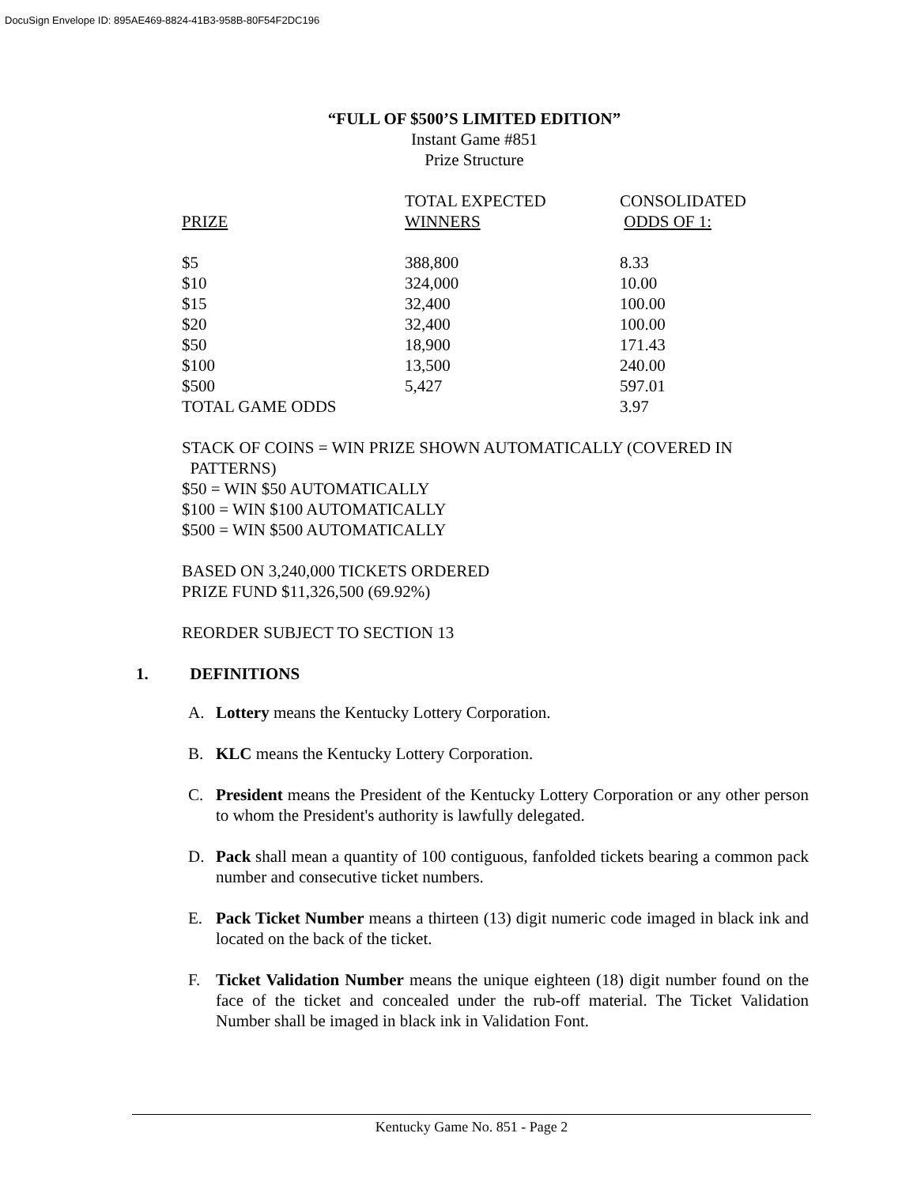DocuSign Envelope ID: 895AE469-8824-41B3-958B-80F54F2DC196
“FULL OF $500’S LIMITED EDITION”
Instant Game #851
Prize Structure
| PRIZE | TOTAL EXPECTED WINNERS | CONSOLIDATED ODDS OF 1: |
| --- | --- | --- |
| $5 | 388,800 | 8.33 |
| $10 | 324,000 | 10.00 |
| $15 | 32,400 | 100.00 |
| $20 | 32,400 | 100.00 |
| $50 | 18,900 | 171.43 |
| $100 | 13,500 | 240.00 |
| $500 | 5,427 | 597.01 |
| TOTAL GAME ODDS | | 3.97 |
STACK OF COINS = WIN PRIZE SHOWN AUTOMATICALLY (COVERED IN
PATTERNS)
$50 = WIN $50 AUTOMATICALLY
$100 = WIN $100 AUTOMATICALLY
$500 = WIN $500 AUTOMATICALLY
BASED ON 3,240,000 TICKETS ORDERED
PRIZE FUND $11,326,500 (69.92%)
REORDER SUBJECT TO SECTION 13
1. DEFINITIONS
A. Lottery means the Kentucky Lottery Corporation.
B. KLC means the Kentucky Lottery Corporation.
C. President means the President of the Kentucky Lottery Corporation or any other person to whom the President's authority is lawfully delegated.
D. Pack shall mean a quantity of 100 contiguous, fanfolded tickets bearing a common pack number and consecutive ticket numbers.
E. Pack Ticket Number means a thirteen (13) digit numeric code imaged in black ink and located on the back of the ticket.
F. Ticket Validation Number means the unique eighteen (18) digit number found on the face of the ticket and concealed under the rub-off material. The Ticket Validation Number shall be imaged in black ink in Validation Font.
Kentucky Game No. 851 - Page 2